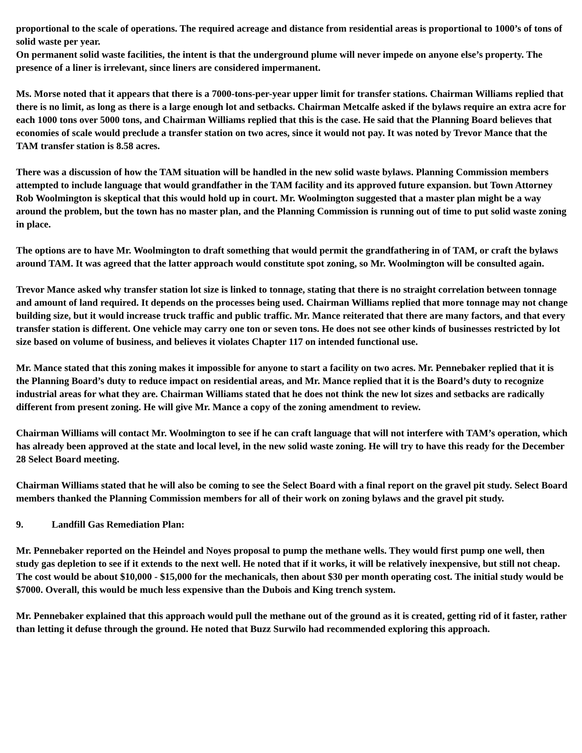proportional to the scale of operations. The required acreage and distance from residential areas is proportional to 1000’s of tons of solid waste per year.
On permanent solid waste facilities, the intent is that the underground plume will never impede on anyone else’s property. The presence of a liner is irrelevant, since liners are considered impermanent.
Ms. Morse noted that it appears that there is a 7000-tons-per-year upper limit for transfer stations. Chairman Williams replied that there is no limit, as long as there is a large enough lot and setbacks. Chairman Metcalfe asked if the bylaws require an extra acre for each 1000 tons over 5000 tons, and Chairman Williams replied that this is the case. He said that the Planning Board believes that economies of scale would preclude a transfer station on two acres, since it would not pay. It was noted by Trevor Mance that the TAM transfer station is 8.58 acres.
There was a discussion of how the TAM situation will be handled in the new solid waste bylaws. Planning Commission members attempted to include language that would grandfather in the TAM facility and its approved future expansion. but Town Attorney Rob Woolmington is skeptical that this would hold up in court. Mr. Woolmington suggested that a master plan might be a way around the problem, but the town has no master plan, and the Planning Commission is running out of time to put solid waste zoning in place.
The options are to have Mr. Woolmington to draft something that would permit the grandfathering in of TAM, or craft the bylaws around TAM. It was agreed that the latter approach would constitute spot zoning, so Mr. Woolmington will be consulted again.
Trevor Mance asked why transfer station lot size is linked to tonnage, stating that there is no straight correlation between tonnage and amount of land required. It depends on the processes being used. Chairman Williams replied that more tonnage may not change building size, but it would increase truck traffic and public traffic. Mr. Mance reiterated that there are many factors, and that every transfer station is different. One vehicle may carry one ton or seven tons. He does not see other kinds of businesses restricted by lot size based on volume of business, and believes it violates Chapter 117 on intended functional use.
Mr. Mance stated that this zoning makes it impossible for anyone to start a facility on two acres. Mr. Pennebaker replied that it is the Planning Board’s duty to reduce impact on residential areas, and Mr. Mance replied that it is the Board’s duty to recognize industrial areas for what they are. Chairman Williams stated that he does not think the new lot sizes and setbacks are radically different from present zoning. He will give Mr. Mance a copy of the zoning amendment to review.
Chairman Williams will contact Mr. Woolmington to see if he can craft language that will not interfere with TAM’s operation, which has already been approved at the state and local level, in the new solid waste zoning. He will try to have this ready for the December 28 Select Board meeting.
Chairman Williams stated that he will also be coming to see the Select Board with a final report on the gravel pit study. Select Board members thanked the Planning Commission members for all of their work on zoning bylaws and the gravel pit study.
9. Landfill Gas Remediation Plan:
Mr. Pennebaker reported on the Heindel and Noyes proposal to pump the methane wells. They would first pump one well, then study gas depletion to see if it extends to the next well. He noted that if it works, it will be relatively inexpensive, but still not cheap. The cost would be about $10,000 - $15,000 for the mechanicals, then about $30 per month operating cost. The initial study would be $7000. Overall, this would be much less expensive than the Dubois and King trench system.
Mr. Pennebaker explained that this approach would pull the methane out of the ground as it is created, getting rid of it faster, rather than letting it defuse through the ground. He noted that Buzz Surwilo had recommended exploring this approach.